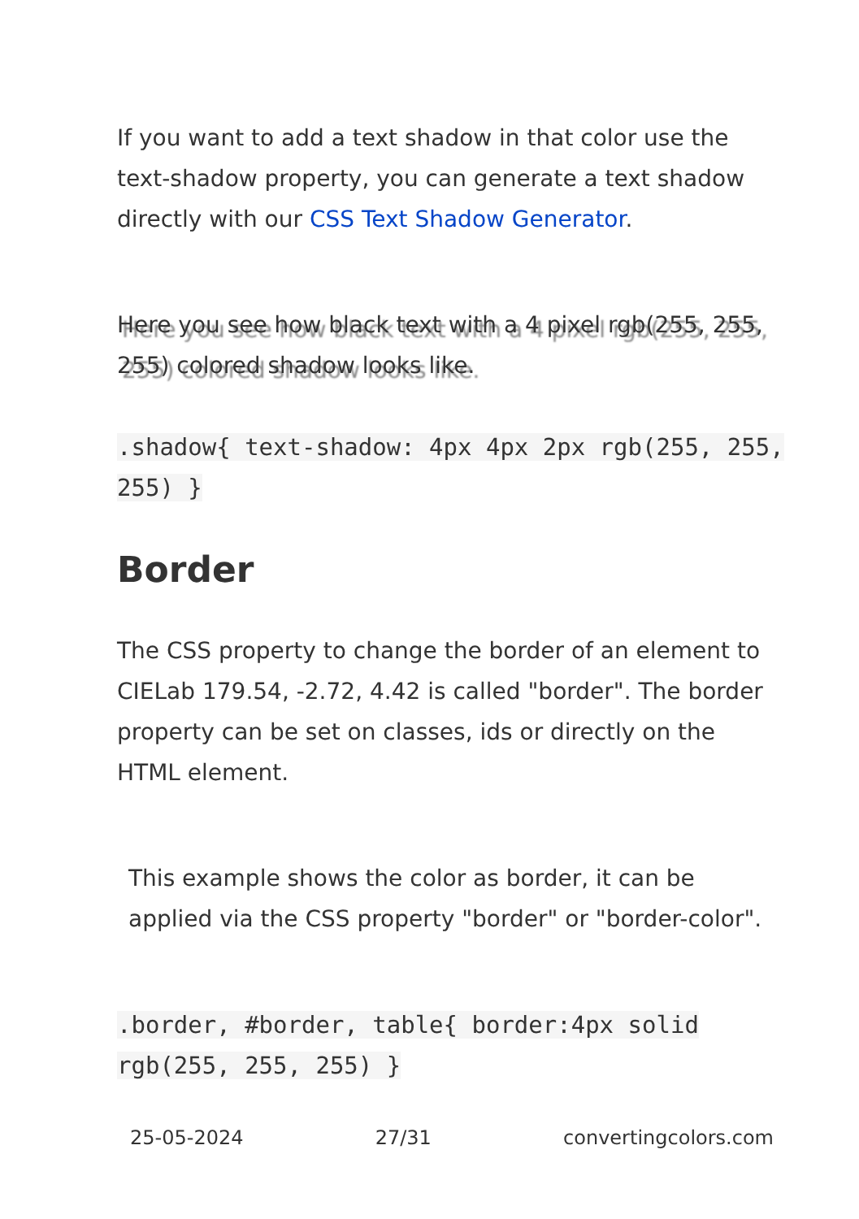If you want to add a text shadow in that color use the text-shadow property, you can generate a text shadow directly with our CSS Text Shadow Generator.
Here you see how black text with a 4 pixel rgb(255, 255, 255) colored shadow looks like.
.shadow{ text-shadow: 4px 4px 2px rgb(255, 255, 255) }
Border
The CSS property to change the border of an element to CIELab 179.54, -2.72, 4.42 is called "border". The border property can be set on classes, ids or directly on the HTML element.
This example shows the color as border, it can be applied via the CSS property "border" or "border-color".
.border, #border, table{ border:4px solid rgb(255, 255, 255) }
25-05-2024 27/31 convertingcolors.com